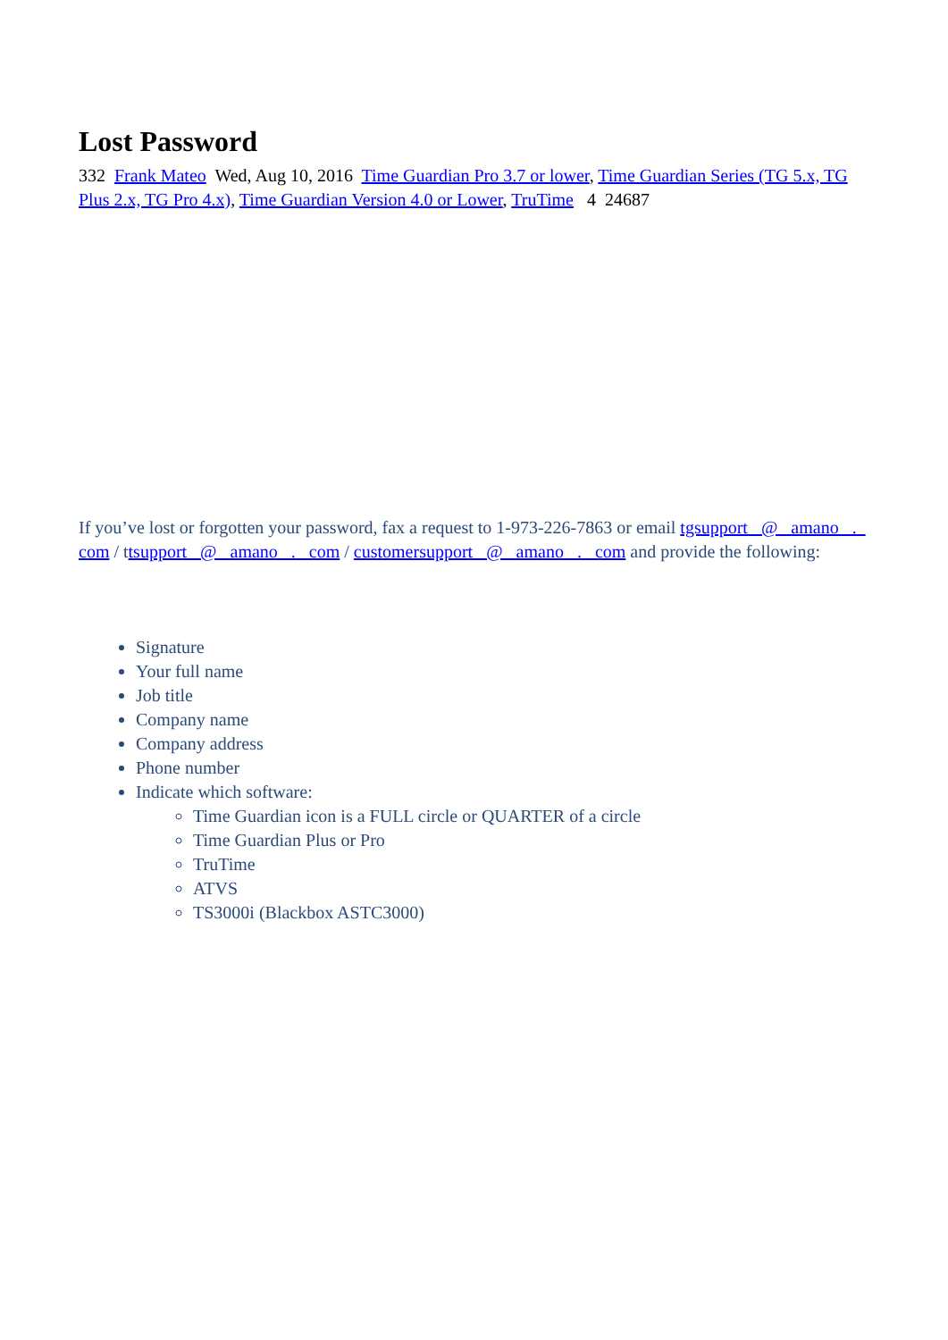Lost Password
332 Frank Mateo Wed, Aug 10, 2016 Time Guardian Pro 3.7 or lower, Time Guardian Series (TG 5.x, TG Plus 2.x, TG Pro 4.x), Time Guardian Version 4.0 or Lower, TruTime 4 24687
If you’ve lost or forgotten your password, fax a request to 1-973-226-7863 or email tgsupport @ amano . com / ttsupport @ amano . com / customersupport @ amano . com and provide the following:
Signature
Your full name
Job title
Company name
Company address
Phone number
Indicate which software:
Time Guardian icon is a FULL circle or QUARTER of a circle
Time Guardian Plus or Pro
TruTime
ATVS
TS3000i (Blackbox ASTC3000)